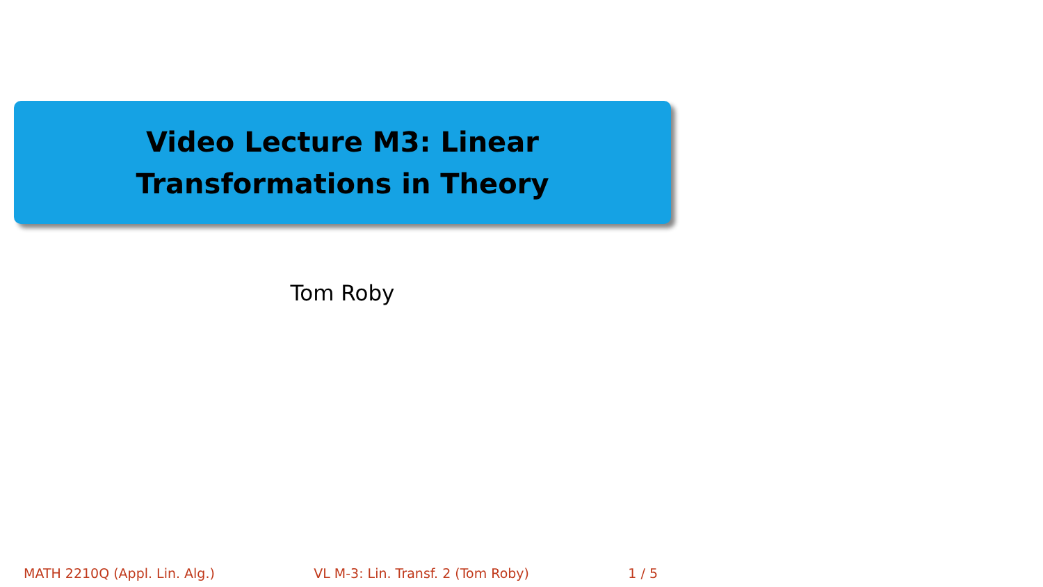Video Lecture M3: Linear
Transformations in Theory
Tom Roby
MATH 2210Q (Appl. Lin. Alg.) VL M-3: Lin. Transf. 2 (Tom Roby) 1 / 5